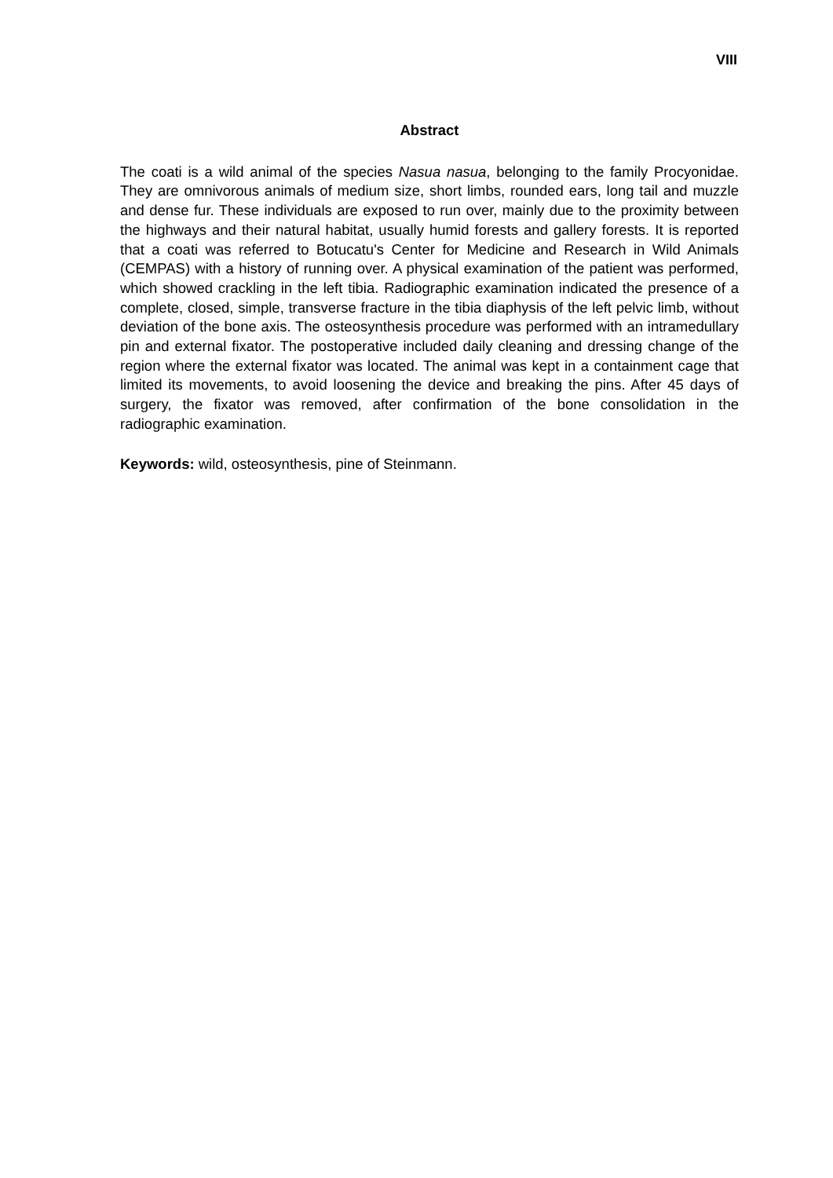VIII
Abstract
The coati is a wild animal of the species Nasua nasua, belonging to the family Procyonidae. They are omnivorous animals of medium size, short limbs, rounded ears, long tail and muzzle and dense fur. These individuals are exposed to run over, mainly due to the proximity between the highways and their natural habitat, usually humid forests and gallery forests. It is reported that a coati was referred to Botucatu's Center for Medicine and Research in Wild Animals (CEMPAS) with a history of running over. A physical examination of the patient was performed, which showed crackling in the left tibia. Radiographic examination indicated the presence of a complete, closed, simple, transverse fracture in the tibia diaphysis of the left pelvic limb, without deviation of the bone axis. The osteosynthesis procedure was performed with an intramedullary pin and external fixator. The postoperative included daily cleaning and dressing change of the region where the external fixator was located. The animal was kept in a containment cage that limited its movements, to avoid loosening the device and breaking the pins. After 45 days of surgery, the fixator was removed, after confirmation of the bone consolidation in the radiographic examination.
Keywords: wild, osteosynthesis, pine of Steinmann.